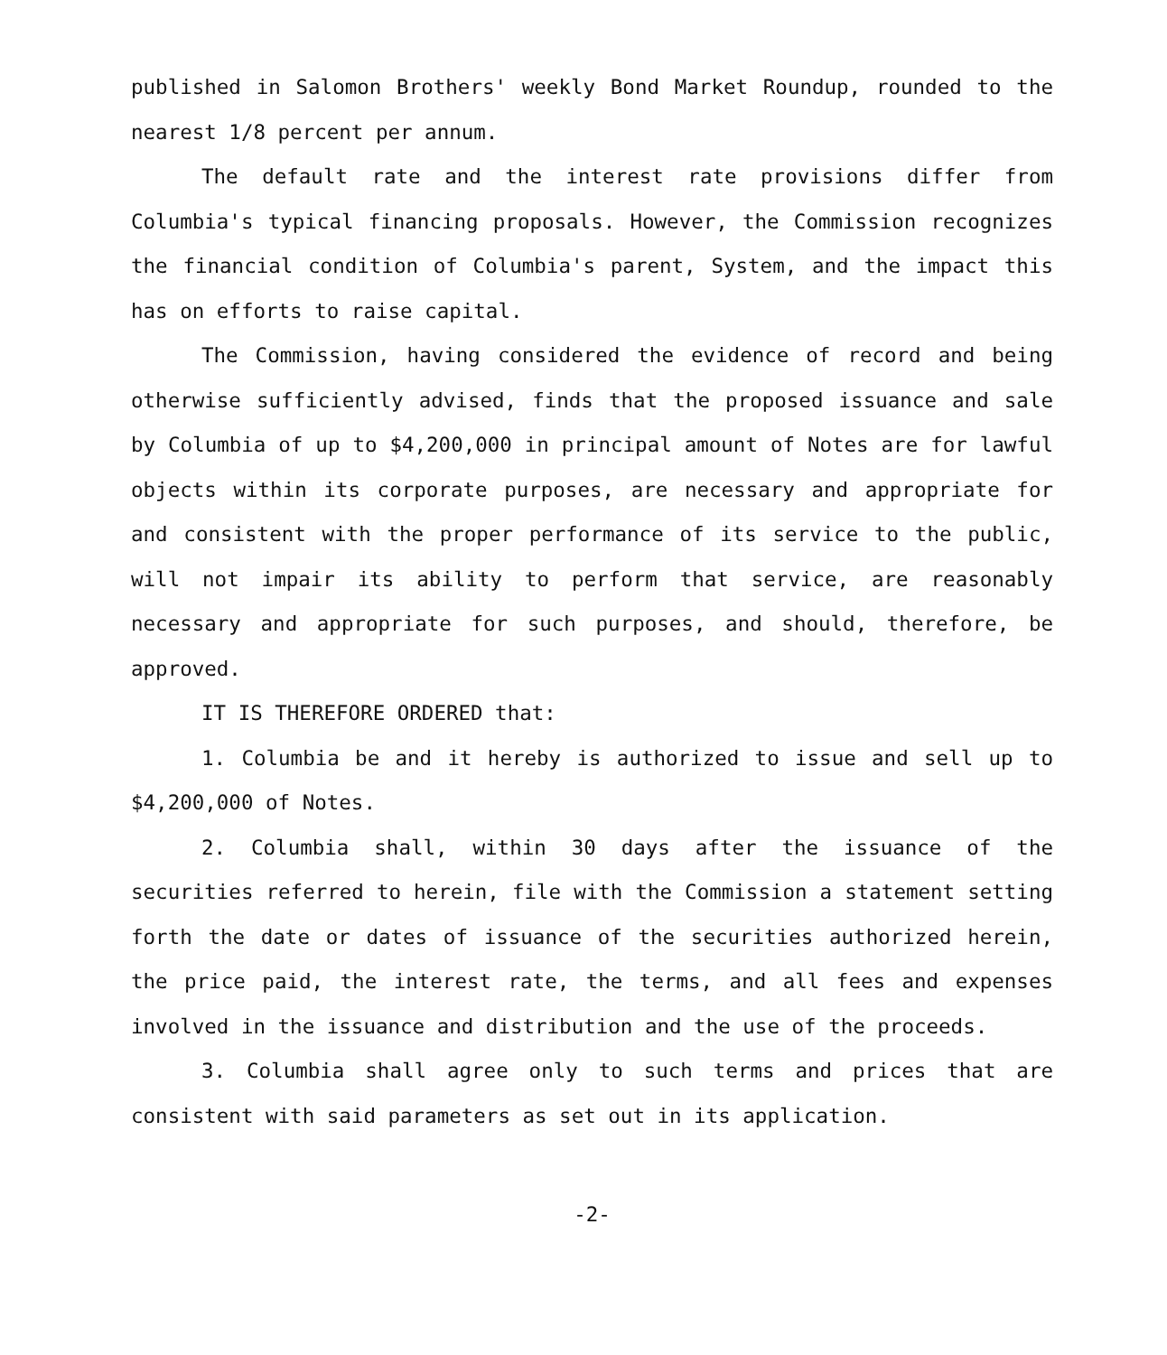published in Salomon Brothers' weekly Bond Market Roundup, rounded to the nearest 1/8 percent per annum.
The default rate and the interest rate provisions differ from Columbia's typical financing proposals. However, the Commission recognizes the financial condition of Columbia's parent, System, and the impact this has on efforts to raise capital.
The Commission, having considered the evidence of record and being otherwise sufficiently advised, finds that the proposed issuance and sale by Columbia of up to $4,200,000 in principal amount of Notes are for lawful objects within its corporate purposes, are necessary and appropriate for and consistent with the proper performance of its service to the public, will not impair its ability to perform that service, are reasonably necessary and appropriate for such purposes, and should, therefore, be approved.
IT IS THEREFORE ORDERED that:
1. Columbia be and it hereby is authorized to issue and sell up to $4,200,000 of Notes.
2. Columbia shall, within 30 days after the issuance of the securities referred to herein, file with the Commission a statement setting forth the date or dates of issuance of the securities authorized herein, the price paid, the interest rate, the terms, and all fees and expenses involved in the issuance and distribution and the use of the proceeds.
3. Columbia shall agree only to such terms and prices that are consistent with said parameters as set out in its application.
-2-